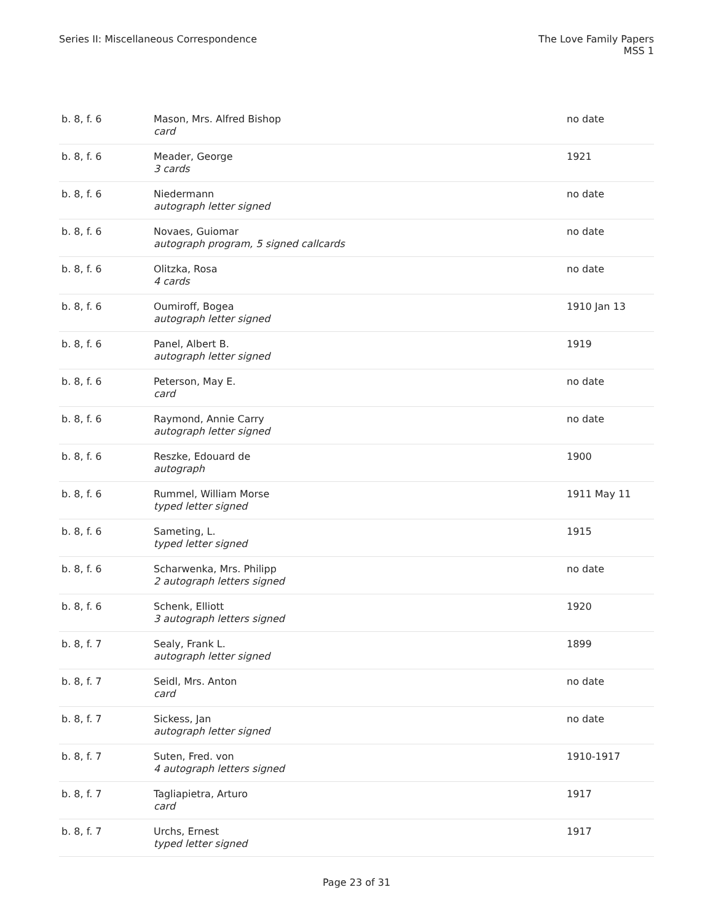Series II: Miscellaneous Correspondence
The Love Family Papers
MSS 1
| b. 8, f. 6 | Mason, Mrs. Alfred Bishop card | no date |
| b. 8, f. 6 | Meader, George 3 cards | 1921 |
| b. 8, f. 6 | Niedermann autograph letter signed | no date |
| b. 8, f. 6 | Novaes, Guiomar autograph program, 5 signed callcards | no date |
| b. 8, f. 6 | Olitzka, Rosa 4 cards | no date |
| b. 8, f. 6 | Oumiroff, Bogea autograph letter signed | 1910 Jan 13 |
| b. 8, f. 6 | Panel, Albert B. autograph letter signed | 1919 |
| b. 8, f. 6 | Peterson, May E. card | no date |
| b. 8, f. 6 | Raymond, Annie Carry autograph letter signed | no date |
| b. 8, f. 6 | Reszke, Edouard de autograph | 1900 |
| b. 8, f. 6 | Rummel, William Morse typed letter signed | 1911 May 11 |
| b. 8, f. 6 | Sameting, L. typed letter signed | 1915 |
| b. 8, f. 6 | Scharwenka, Mrs. Philipp 2 autograph letters signed | no date |
| b. 8, f. 6 | Schenk, Elliott 3 autograph letters signed | 1920 |
| b. 8, f. 7 | Sealy, Frank L. autograph letter signed | 1899 |
| b. 8, f. 7 | Seidl, Mrs. Anton card | no date |
| b. 8, f. 7 | Sickess, Jan autograph letter signed | no date |
| b. 8, f. 7 | Suten, Fred. von 4 autograph letters signed | 1910-1917 |
| b. 8, f. 7 | Tagliapietra, Arturo card | 1917 |
| b. 8, f. 7 | Urchs, Ernest typed letter signed | 1917 |
Page 23 of 31